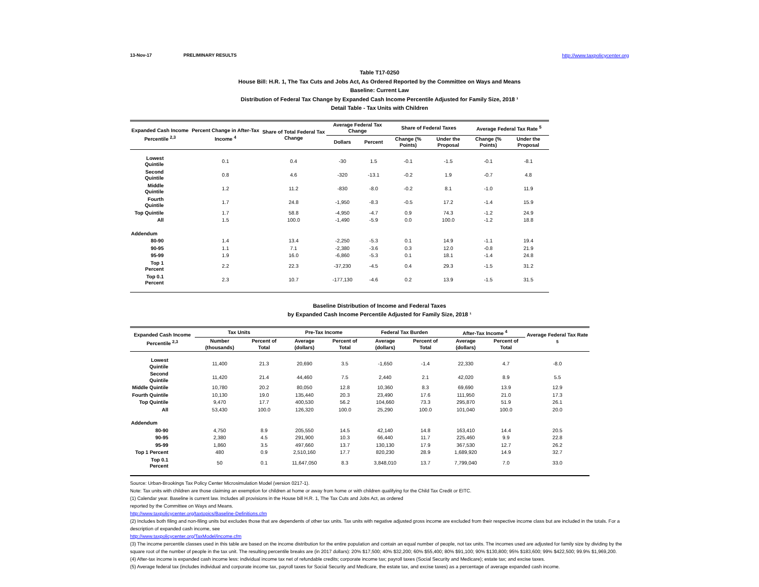13-Nov-17 PRELIMINARY RESULTS http://www.taxpolicycenter.org
Table T17-0250
House Bill: H.R. 1, The Tax Cuts and Jobs Act, As Ordered Reported by the Committee on Ways and Means
Baseline: Current Law
Distribution of Federal Tax Change by Expanded Cash Income Percentile Adjusted for Family Size, 2018 ¹
Detail Table - Tax Units with Children
| Expanded Cash Income Percentile <sup>2,3</sup> | Percent Change in After-Tax Income <sup>4</sup> | Share of Total Federal Tax Change | Average Federal Tax Change | | Share of Federal Taxes | | Average Federal Tax Rate <sup>5</sup> | |
| --- | --- | --- | --- | --- | --- | --- | --- | --- |
| | | | Dollars | Percent | Change (% Points) | Under the Proposal | Change (% Points) | Under the Proposal |
| Lowest Quintile | 0.1 | 0.4 | -30 | 1.5 | -0.1 | -1.5 | -0.1 | -8.1 |
| Second Quintile | 0.8 | 4.6 | -320 | -13.1 | -0.2 | 1.9 | -0.7 | 4.8 |
| Middle Quintile | 1.2 | 11.2 | -830 | -8.0 | -0.2 | 8.1 | -1.0 | 11.9 |
| Fourth Quintile | 1.7 | 24.8 | -1,950 | -8.3 | -0.5 | 17.2 | -1.4 | 15.9 |
| Top Quintile | 1.7 | 58.8 | -4,950 | -4.7 | 0.9 | 74.3 | -1.2 | 24.9 |
| All | 1.5 | 100.0 | -1,490 | -5.9 | 0.0 | 100.0 | -1.2 | 18.8 |
| Addendum | | | | | | | | |
| 80-90 | 1.4 | 13.4 | -2,250 | -5.3 | 0.1 | 14.9 | -1.1 | 19.4 |
| 90-95 | 1.1 | 7.1 | -2,380 | -3.6 | 0.3 | 12.0 | -0.8 | 21.9 |
| 95-99 | 1.9 | 16.0 | -6,860 | -5.3 | 0.1 | 18.1 | -1.4 | 24.8 |
| Top 1 Percent | 2.2 | 22.3 | -37,230 | -4.5 | 0.4 | 29.3 | -1.5 | 31.2 |
| Top 0.1 Percent | 2.3 | 10.7 | -177,130 | -4.6 | 0.2 | 13.9 | -1.5 | 31.5 |
Baseline Distribution of Income and Federal Taxes
by Expanded Cash Income Percentile Adjusted for Family Size, 2018 ¹
| Expanded Cash Income Percentile <sup>2,3</sup> | Tax Units | | Pre-Tax Income | | Federal Tax Burden | | After-Tax Income <sup>4</sup> | | Average Federal Tax Rate <sup>5</sup> |
| --- | --- | --- | --- | --- | --- | --- | --- | --- | --- |
| | Number (thousands) | Percent of Total | Average (dollars) | Percent of Total | Average (dollars) | Percent of Total | Average (dollars) | Percent of Total | |
| Lowest Quintile | 11,400 | 21.3 | 20,690 | 3.5 | -1,650 | -1.4 | 22,330 | 4.7 | -8.0 |
| Second Quintile | 11,420 | 21.4 | 44,460 | 7.5 | 2,440 | 2.1 | 42,020 | 8.9 | 5.5 |
| Middle Quintile | 10,780 | 20.2 | 80,050 | 12.8 | 10,360 | 8.3 | 69,690 | 13.9 | 12.9 |
| Fourth Quintile | 10,130 | 19.0 | 135,440 | 20.3 | 23,490 | 17.6 | 111,950 | 21.0 | 17.3 |
| Top Quintile | 9,470 | 17.7 | 400,530 | 56.2 | 104,660 | 73.3 | 295,870 | 51.9 | 26.1 |
| All | 53,430 | 100.0 | 126,320 | 100.0 | 25,290 | 100.0 | 101,040 | 100.0 | 20.0 |
| Addendum | | | | | | | | | |
| 80-90 | 4,750 | 8.9 | 205,550 | 14.5 | 42,140 | 14.8 | 163,410 | 14.4 | 20.5 |
| 90-95 | 2,380 | 4.5 | 291,900 | 10.3 | 66,440 | 11.7 | 225,460 | 9.9 | 22.8 |
| 95-99 | 1,860 | 3.5 | 497,660 | 13.7 | 130,130 | 17.9 | 367,530 | 12.7 | 26.2 |
| Top 1 Percent | 480 | 0.9 | 2,510,160 | 17.7 | 820,230 | 28.9 | 1,689,920 | 14.9 | 32.7 |
| Top 0.1 Percent | 50 | 0.1 | 11,647,050 | 8.3 | 3,848,010 | 13.7 | 7,799,040 | 7.0 | 33.0 |
Source: Urban-Brookings Tax Policy Center Microsimulation Model (version 0217-1).
Note: Tax units with children are those claiming an exemption for children at home or away from home or with children qualifying for the Child Tax Credit or EITC.
(1) Calendar year. Baseline is current law. Includes all provisions in the House bill H.R. 1, The Tax Cuts and Jobs Act, as ordered
reported by the Committee on Ways and Means.
http://www.taxpolicycenter.org/taxtopics/Baseline-Definitions.cfm
(2) Includes both filing and non-filing units but excludes those that are dependents of other tax units. Tax units with negative adjusted gross income are excluded from their respective income class but are included in the totals. For a description of expanded cash income, see
http://www.taxpolicycenter.org/TaxModel/income.cfm
(3) The income percentile classes used in this table are based on the income distribution for the entire population and contain an equal number of people, not tax units. The incomes used are adjusted for family size by dividing by the square root of the number of people in the tax unit. The resulting percentile breaks are (in 2017 dollars): 20% $17,500; 40% $32,200; 60% $55,400; 80% $91,100; 90% $130,800; 95% $183,600; 99% $422,500; 99.9% $1,969,200.
(4) After-tax income is expanded cash income less: individual income tax net of refundable credits; corporate income tax; payroll taxes (Social Security and Medicare); estate tax; and excise taxes.
(5) Average federal tax (includes individual and corporate income tax, payroll taxes for Social Security and Medicare, the estate tax, and excise taxes) as a percentage of average expanded cash income.